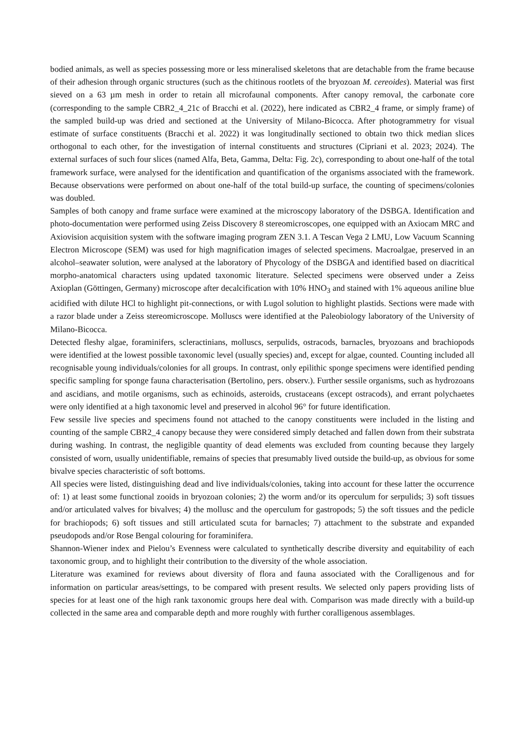bodied animals, as well as species possessing more or less mineralised skeletons that are detachable from the frame because of their adhesion through organic structures (such as the chitinous rootlets of the bryozoan M. cereoides). Material was first sieved on a 63 µm mesh in order to retain all microfaunal components. After canopy removal, the carbonate core (corresponding to the sample CBR2_4_21c of Bracchi et al. (2022), here indicated as CBR2_4 frame, or simply frame) of the sampled build-up was dried and sectioned at the University of Milano-Bicocca. After photogrammetry for visual estimate of surface constituents (Bracchi et al. 2022) it was longitudinally sectioned to obtain two thick median slices orthogonal to each other, for the investigation of internal constituents and structures (Cipriani et al. 2023; 2024). The external surfaces of such four slices (named Alfa, Beta, Gamma, Delta: Fig. 2c), corresponding to about one-half of the total framework surface, were analysed for the identification and quantification of the organisms associated with the framework. Because observations were performed on about one-half of the total build-up surface, the counting of specimens/colonies was doubled.
Samples of both canopy and frame surface were examined at the microscopy laboratory of the DSBGA. Identification and photo-documentation were performed using Zeiss Discovery 8 stereomicroscopes, one equipped with an Axiocam MRC and Axiovision acquisition system with the software imaging program ZEN 3.1. A Tescan Vega 2 LMU, Low Vacuum Scanning Electron Microscope (SEM) was used for high magnification images of selected specimens. Macroalgae, preserved in an alcohol–seawater solution, were analysed at the laboratory of Phycology of the DSBGA and identified based on diacritical morpho-anatomical characters using updated taxonomic literature. Selected specimens were observed under a Zeiss Axioplan (Göttingen, Germany) microscope after decalcification with 10% HNO<sub>3</sub> and stained with 1% aqueous aniline blue acidified with dilute HCl to highlight pit-connections, or with Lugol solution to highlight plastids. Sections were made with a razor blade under a Zeiss stereomicroscope. Molluscs were identified at the Paleobiology laboratory of the University of Milano-Bicocca.
Detected fleshy algae, foraminifers, scleractinians, molluscs, serpulids, ostracods, barnacles, bryozoans and brachiopods were identified at the lowest possible taxonomic level (usually species) and, except for algae, counted. Counting included all recognisable young individuals/colonies for all groups. In contrast, only epilithic sponge specimens were identified pending specific sampling for sponge fauna characterisation (Bertolino, pers. observ.). Further sessile organisms, such as hydrozoans and ascidians, and motile organisms, such as echinoids, asteroids, crustaceans (except ostracods), and errant polychaetes were only identified at a high taxonomic level and preserved in alcohol 96° for future identification.
Few sessile live species and specimens found not attached to the canopy constituents were included in the listing and counting of the sample CBR2_4 canopy because they were considered simply detached and fallen down from their substrata during washing. In contrast, the negligible quantity of dead elements was excluded from counting because they largely consisted of worn, usually unidentifiable, remains of species that presumably lived outside the build-up, as obvious for some bivalve species characteristic of soft bottoms.
All species were listed, distinguishing dead and live individuals/colonies, taking into account for these latter the occurrence of: 1) at least some functional zooids in bryozoan colonies; 2) the worm and/or its operculum for serpulids; 3) soft tissues and/or articulated valves for bivalves; 4) the mollusc and the operculum for gastropods; 5) the soft tissues and the pedicle for brachiopods; 6) soft tissues and still articulated scuta for barnacles; 7) attachment to the substrate and expanded pseudopods and/or Rose Bengal colouring for foraminifera.
Shannon-Wiener index and Pielou’s Evenness were calculated to synthetically describe diversity and equitability of each taxonomic group, and to highlight their contribution to the diversity of the whole association.
Literature was examined for reviews about diversity of flora and fauna associated with the Coralligenous and for information on particular areas/settings, to be compared with present results. We selected only papers providing lists of species for at least one of the high rank taxonomic groups here deal with. Comparison was made directly with a build-up collected in the same area and comparable depth and more roughly with further coralligenous assemblages.